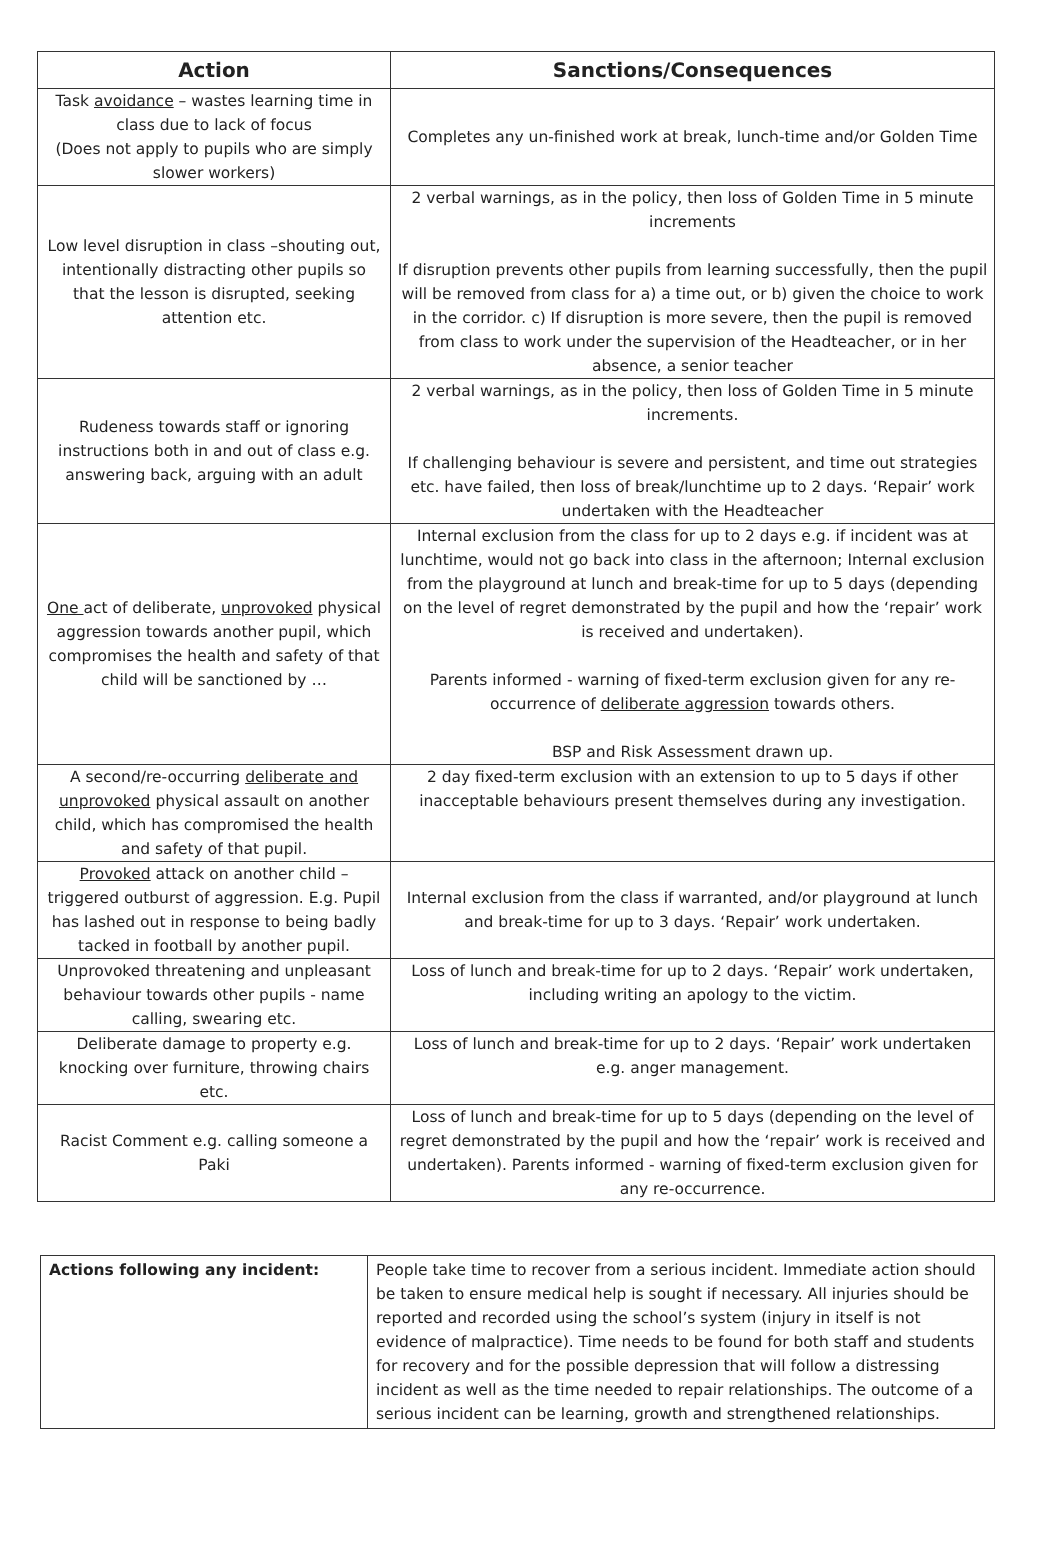| Action | Sanctions/Consequences |
| --- | --- |
| Task avoidance – wastes learning time in class due to lack of focus (Does not apply to pupils who are simply slower workers) | Completes any un-finished work at break, lunch-time and/or Golden Time |
| Low level disruption in class –shouting out, intentionally distracting other pupils so that the lesson is disrupted, seeking attention etc. | 2 verbal warnings, as in the policy, then loss of Golden Time in 5 minute increments If disruption prevents other pupils from learning successfully, then the pupil will be removed from class for a) a time out, or b) given the choice to work in the corridor. c) If disruption is more severe, then the pupil is removed from class to work under the supervision of the Headteacher, or in her absence, a senior teacher |
| Rudeness towards staff or ignoring instructions both in and out of class e.g. answering back, arguing with an adult | 2 verbal warnings, as in the policy, then loss of Golden Time in 5 minute increments. If challenging behaviour is severe and persistent, and time out strategies etc. have failed, then loss of break/lunchtime up to 2 days. ‘Repair’ work undertaken with the Headteacher |
| One act of deliberate, unprovoked physical aggression towards another pupil, which compromises the health and safety of that child will be sanctioned by … | Internal exclusion from the class for up to 2 days e.g. if incident was at lunchtime, would not go back into class in the afternoon; Internal exclusion from the playground at lunch and break-time for up to 5 days (depending on the level of regret demonstrated by the pupil and how the ‘repair’ work is received and undertaken). Parents informed - warning of fixed-term exclusion given for any re-occurrence of deliberate aggression towards others. BSP and Risk Assessment drawn up. |
| A second/re-occurring deliberate and unprovoked physical assault on another child, which has compromised the health and safety of that pupil. | 2 day fixed-term exclusion with an extension to up to 5 days if other inacceptable behaviours present themselves during any investigation. |
| Provoked attack on another child – triggered outburst of aggression. E.g. Pupil has lashed out in response to being badly tacked in football by another pupil. | Internal exclusion from the class if warranted, and/or playground at lunch and break-time for up to 3 days. ‘Repair’ work undertaken. |
| Unprovoked threatening and unpleasant behaviour towards other pupils - name calling, swearing etc. | Loss of lunch and break-time for up to 2 days. ‘Repair’ work undertaken, including writing an apology to the victim. |
| Deliberate damage to property e.g. knocking over furniture, throwing chairs etc. | Loss of lunch and break-time for up to 2 days. ‘Repair’ work undertaken e.g. anger management. |
| Racist Comment e.g. calling someone a Paki | Loss of lunch and break-time for up to 5 days (depending on the level of regret demonstrated by the pupil and how the ‘repair’ work is received and undertaken). Parents informed - warning of fixed-term exclusion given for any re-occurrence. |
| Actions following any incident: | People take time to recover from a serious incident. Immediate action should be taken to ensure medical help is sought if necessary. All injuries should be reported and recorded using the school’s system (injury in itself is not evidence of malpractice). Time needs to be found for both staff and students for recovery and for the possible depression that will follow a distressing incident as well as the time needed to repair relationships. The outcome of a serious incident can be learning, growth and strengthened relationships. |